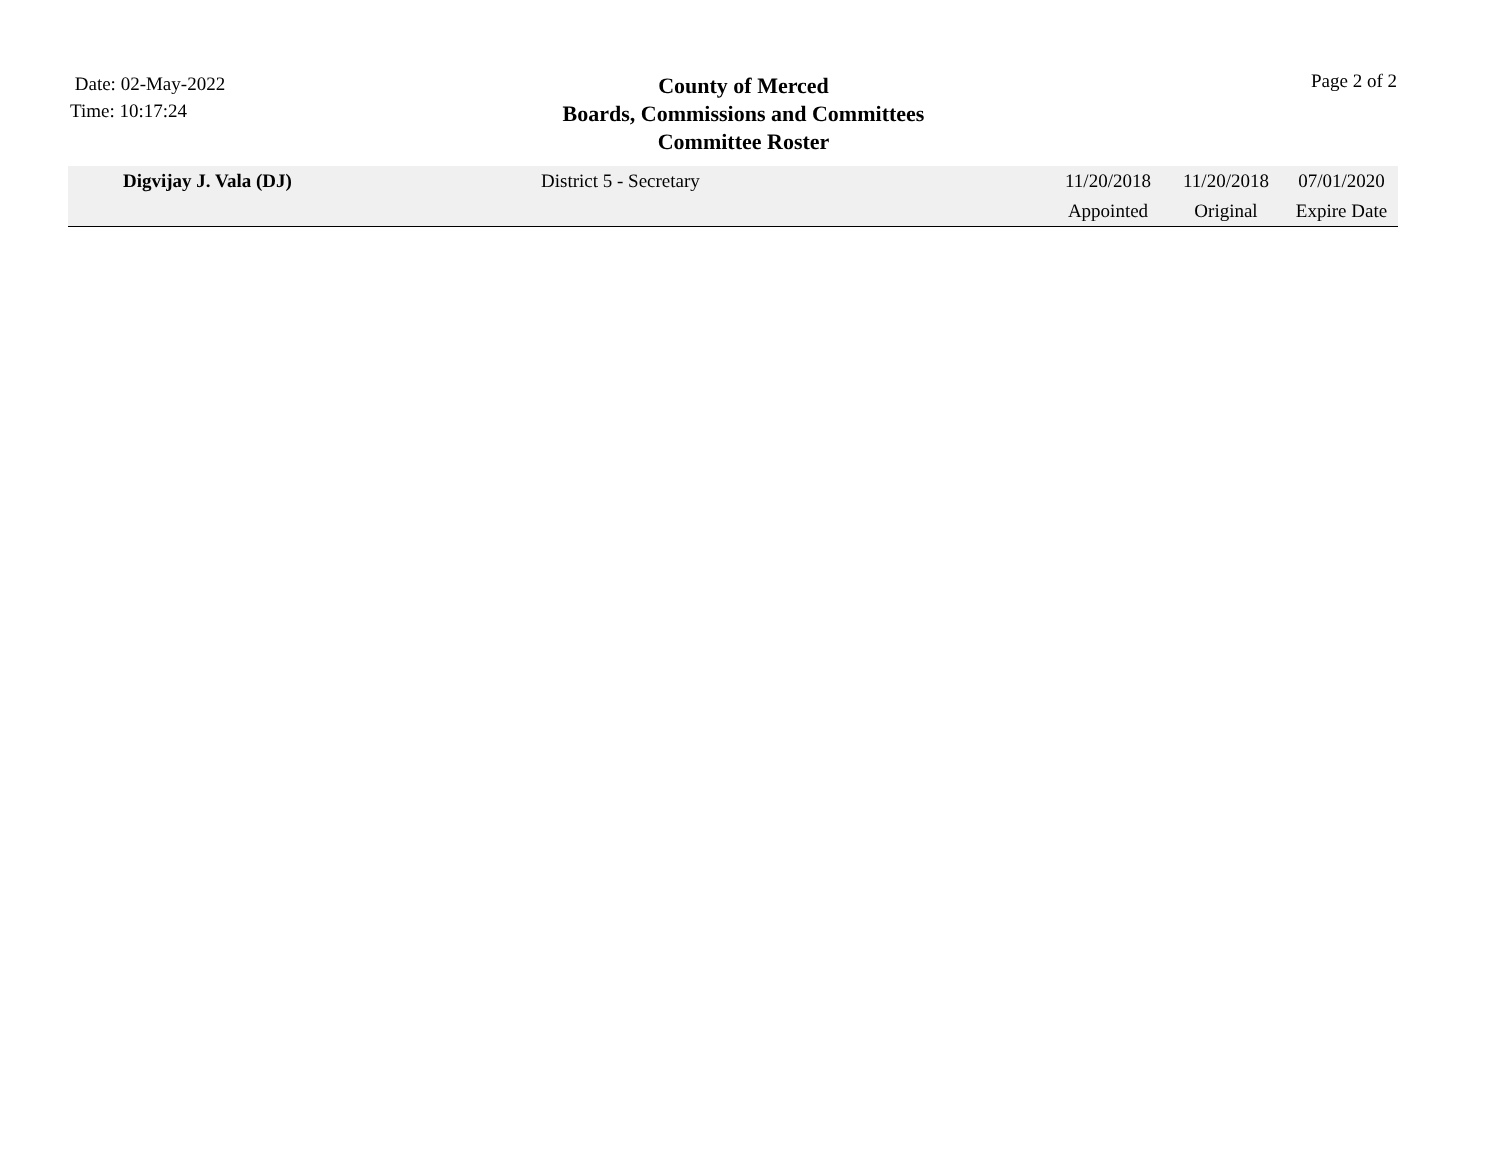Date: 02-May-2022
Time: 10:17:24
County of Merced
Boards, Commissions and Committees
Committee Roster
Page 2 of 2
| Digvijay J. Vala (DJ) | District 5 - Secretary | 11/20/2018 | 11/20/2018 | 07/01/2020 |
| | | Appointed | Original | Expire Date |